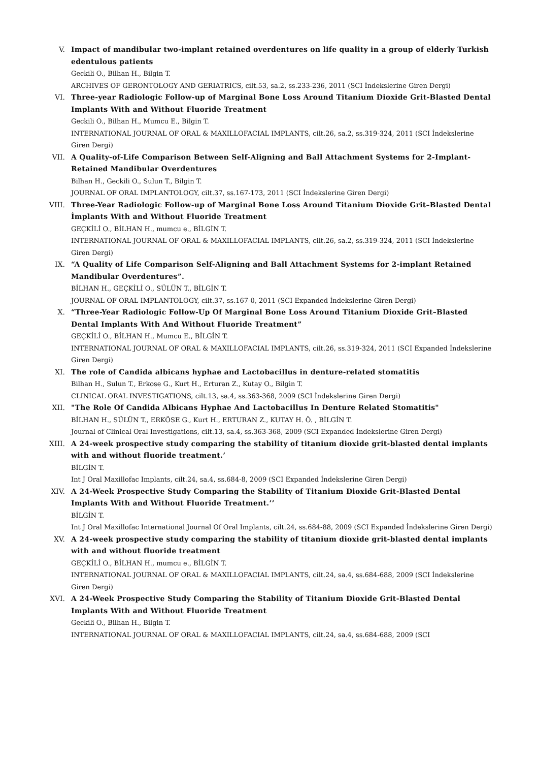V. Impact of mandibular two-implant retained overdentures on life quality in a group of elderly Turkish edentulous patients
Geckili O., Bilhan H., Bilgin T.
ARCHIVES OF GERONTOLOGY AND GERIATRICS, cilt.53, sa.2, ss.233-236, 2011 (SCI İndekslerine Giren Dergi)
VI. Three-year Radiologic Follow-up of Marginal Bone Loss Around Titanium Dioxide Grit-Blasted Dental Implants With and Without Fluoride Treatment
Geckili O., Bilhan H., Mumcu E., Bilgin T.
INTERNATIONAL JOURNAL OF ORAL & MAXILLOFACIAL IMPLANTS, cilt.26, sa.2, ss.319-324, 2011 (SCI İndekslerine Giren Dergi)
VII. A Quality-of-Life Comparison Between Self-Aligning and Ball Attachment Systems for 2-Implant-Retained Mandibular Overdentures
Bilhan H., Geckili O., Sulun T., Bilgin T.
JOURNAL OF ORAL IMPLANTOLOGY, cilt.37, ss.167-173, 2011 (SCI İndekslerine Giren Dergi)
VIII. Three-Year Radiologic Follow-up of Marginal Bone Loss Around Titanium Dioxide Grit–Blasted Dental İmplants With and Without Fluoride Treatment
GEÇKİLİ O., BİLHAN H., mumcu e., BİLGİN T.
INTERNATIONAL JOURNAL OF ORAL & MAXILLOFACIAL IMPLANTS, cilt.26, sa.2, ss.319-324, 2011 (SCI İndekslerine Giren Dergi)
IX. “A Quality of Life Comparison Self-Aligning and Ball Attachment Systems for 2-implant Retained Mandibular Overdentures”.
BİLHAN H., GEÇKİLİ O., SÜLÜN T., BİLGİN T.
JOURNAL OF ORAL IMPLANTOLOGY, cilt.37, ss.167-0, 2011 (SCI Expanded İndekslerine Giren Dergi)
X. “Three-Year Radiologic Follow-Up Of Marginal Bone Loss Around Titanium Dioxide Grit–Blasted Dental Implants With And Without Fluoride Treatment”
GEÇKİLİ O., BİLHAN H., Mumcu E., BİLGİN T.
INTERNATIONAL JOURNAL OF ORAL & MAXILLOFACIAL IMPLANTS, cilt.26, ss.319-324, 2011 (SCI Expanded İndekslerine Giren Dergi)
XI. The role of Candida albicans hyphae and Lactobacillus in denture-related stomatitis
Bilhan H., Sulun T., Erkose G., Kurt H., Erturan Z., Kutay O., Bilgin T.
CLINICAL ORAL INVESTIGATIONS, cilt.13, sa.4, ss.363-368, 2009 (SCI İndekslerine Giren Dergi)
XII. "The Role Of Candida Albicans Hyphae And Lactobacillus In Denture Related Stomatitis"
BİLHAN H., SÜLÜN T., ERKÖSE G., Kurt H., ERTURAN Z., KUTAY H. Ö. , BİLGİN T.
Journal of Clinical Oral Investigations, cilt.13, sa.4, ss.363-368, 2009 (SCI Expanded İndekslerine Giren Dergi)
XIII. A 24-week prospective study comparing the stability of titanium dioxide grit-blasted dental implants with and without fluoride treatment.’
BİLGİN T.
Int J Oral Maxillofac Implants, cilt.24, sa.4, ss.684-8, 2009 (SCI Expanded İndekslerine Giren Dergi)
XIV. A 24-Week Prospective Study Comparing the Stability of Titanium Dioxide Grit-Blasted Dental Implants With and Without Fluoride Treatment.’’
BİLGİN T.
Int J Oral Maxillofac International Journal Of Oral Implants, cilt.24, ss.684-88, 2009 (SCI Expanded İndekslerine Giren Dergi)
XV. A 24-week prospective study comparing the stability of titanium dioxide grit-blasted dental implants with and without fluoride treatment
GEÇKİLİ O., BİLHAN H., mumcu e., BİLGİN T.
INTERNATIONAL JOURNAL OF ORAL & MAXILLOFACIAL IMPLANTS, cilt.24, sa.4, ss.684-688, 2009 (SCI İndekslerine Giren Dergi)
XVI. A 24-Week Prospective Study Comparing the Stability of Titanium Dioxide Grit-Blasted Dental Implants With and Without Fluoride Treatment
Geckili O., Bilhan H., Bilgin T.
INTERNATIONAL JOURNAL OF ORAL & MAXILLOFACIAL IMPLANTS, cilt.24, sa.4, ss.684-688, 2009 (SCI